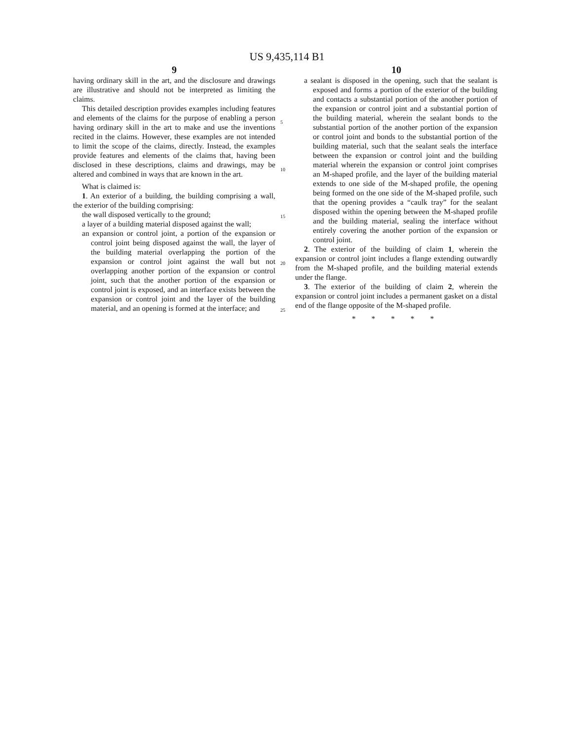US 9,435,114 B1
9
having ordinary skill in the art, and the disclosure and drawings are illustrative and should not be interpreted as limiting the claims.
This detailed description provides examples including features and elements of the claims for the purpose of enabling a person having ordinary skill in the art to make and use the inventions recited in the claims. However, these examples are not intended to limit the scope of the claims, directly. Instead, the examples provide features and elements of the claims that, having been disclosed in these descriptions, claims and drawings, may be altered and combined in ways that are known in the art.
What is claimed is:
1. An exterior of a building, the building comprising a wall, the exterior of the building comprising:
the wall disposed vertically to the ground;
a layer of a building material disposed against the wall;
an expansion or control joint, a portion of the expansion or control joint being disposed against the wall, the layer of the building material overlapping the portion of the expansion or control joint against the wall but not overlapping another portion of the expansion or control joint, such that the another portion of the expansion or control joint is exposed, and an interface exists between the expansion or control joint and the layer of the building material, and an opening is formed at the interface; and
5
10
15
20
25
10
a sealant is disposed in the opening, such that the sealant is exposed and forms a portion of the exterior of the building and contacts a substantial portion of the another portion of the expansion or control joint and a substantial portion of the building material, wherein the sealant bonds to the substantial portion of the another portion of the expansion or control joint and bonds to the substantial portion of the building material, such that the sealant seals the interface between the expansion or control joint and the building material wherein the expansion or control joint comprises an M-shaped profile, and the layer of the building material extends to one side of the M-shaped profile, the opening being formed on the one side of the M-shaped profile, such that the opening provides a “caulk tray” for the sealant disposed within the opening between the M-shaped profile and the building material, sealing the interface without entirely covering the another portion of the expansion or control joint.
2. The exterior of the building of claim 1, wherein the expansion or control joint includes a flange extending outwardly from the M-shaped profile, and the building material extends under the flange.
3. The exterior of the building of claim 2, wherein the expansion or control joint includes a permanent gasket on a distal end of the flange opposite of the M-shaped profile.
* * * * *